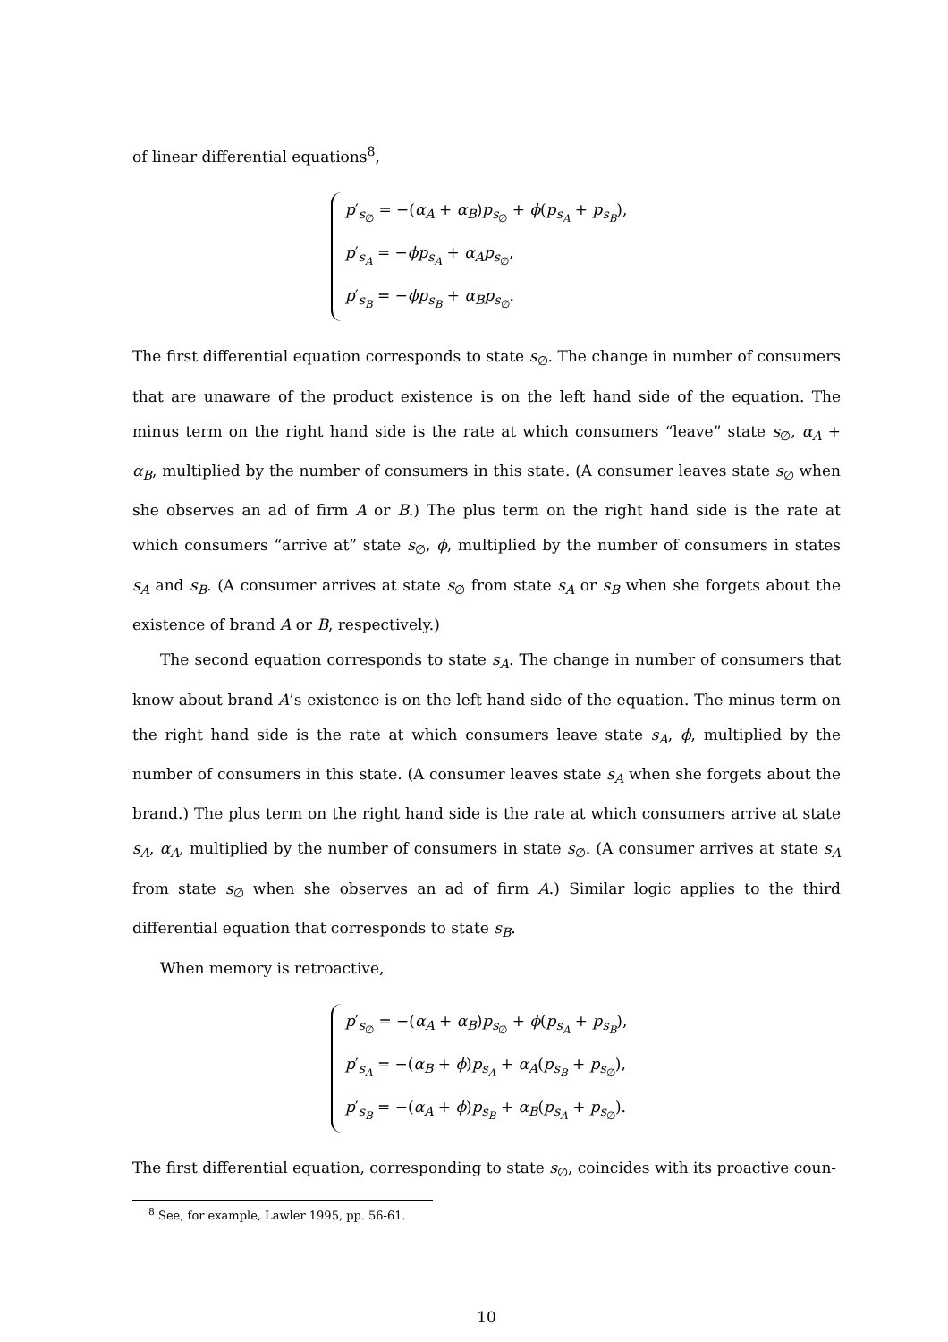of linear differential equations<sup>8</sup>,
p′<sub>s<sub>∅</sub></sub> = −(α<sub>A</sub> + α<sub>B</sub>)p<sub>s<sub>∅</sub></sub> + ϕ(p<sub>s<sub>A</sub></sub> + p<sub>s<sub>B</sub></sub>),
p′<sub>s<sub>A</sub></sub> = −ϕp<sub>s<sub>A</sub></sub> + α<sub>A</sub>p<sub>s<sub>∅</sub></sub>,
p′<sub>s<sub>B</sub></sub> = −ϕp<sub>s<sub>B</sub></sub> + α<sub>B</sub>p<sub>s<sub>∅</sub></sub>.
The first differential equation corresponds to state s<sub>∅</sub>. The change in number of consumers that are unaware of the product existence is on the left hand side of the equation. The minus term on the right hand side is the rate at which consumers “leave” state s<sub>∅</sub>, α<sub>A</sub> + α<sub>B</sub>, multiplied by the number of consumers in this state. (A consumer leaves state s<sub>∅</sub> when she observes an ad of firm A or B.) The plus term on the right hand side is the rate at which consumers “arrive at” state s<sub>∅</sub>, ϕ, multiplied by the number of consumers in states s<sub>A</sub> and s<sub>B</sub>. (A consumer arrives at state s<sub>∅</sub> from state s<sub>A</sub> or s<sub>B</sub> when she forgets about the existence of brand A or B, respectively.)
The second equation corresponds to state s<sub>A</sub>. The change in number of consumers that know about brand A’s existence is on the left hand side of the equation. The minus term on the right hand side is the rate at which consumers leave state s<sub>A</sub>, ϕ, multiplied by the number of consumers in this state. (A consumer leaves state s<sub>A</sub> when she forgets about the brand.) The plus term on the right hand side is the rate at which consumers arrive at state s<sub>A</sub>, α<sub>A</sub>, multiplied by the number of consumers in state s<sub>∅</sub>. (A consumer arrives at state s<sub>A</sub> from state s<sub>∅</sub> when she observes an ad of firm A.) Similar logic applies to the third differential equation that corresponds to state s<sub>B</sub>.
When memory is retroactive,
p′<sub>s<sub>∅</sub></sub> = −(α<sub>A</sub> + α<sub>B</sub>)p<sub>s<sub>∅</sub></sub> + ϕ(p<sub>s<sub>A</sub></sub> + p<sub>s<sub>B</sub></sub>),
p′<sub>s<sub>A</sub></sub> = −(α<sub>B</sub> + ϕ)p<sub>s<sub>A</sub></sub> + α<sub>A</sub>(p<sub>s<sub>B</sub></sub> + p<sub>s<sub>∅</sub></sub>),
p′<sub>s<sub>B</sub></sub> = −(α<sub>A</sub> + ϕ)p<sub>s<sub>B</sub></sub> + α<sub>B</sub>(p<sub>s<sub>A</sub></sub> + p<sub>s<sub>∅</sub></sub>).
The first differential equation, corresponding to state s<sub>∅</sub>, coincides with its proactive coun-
<sup>8</sup> See, for example, Lawler 1995, pp. 56-61.
10